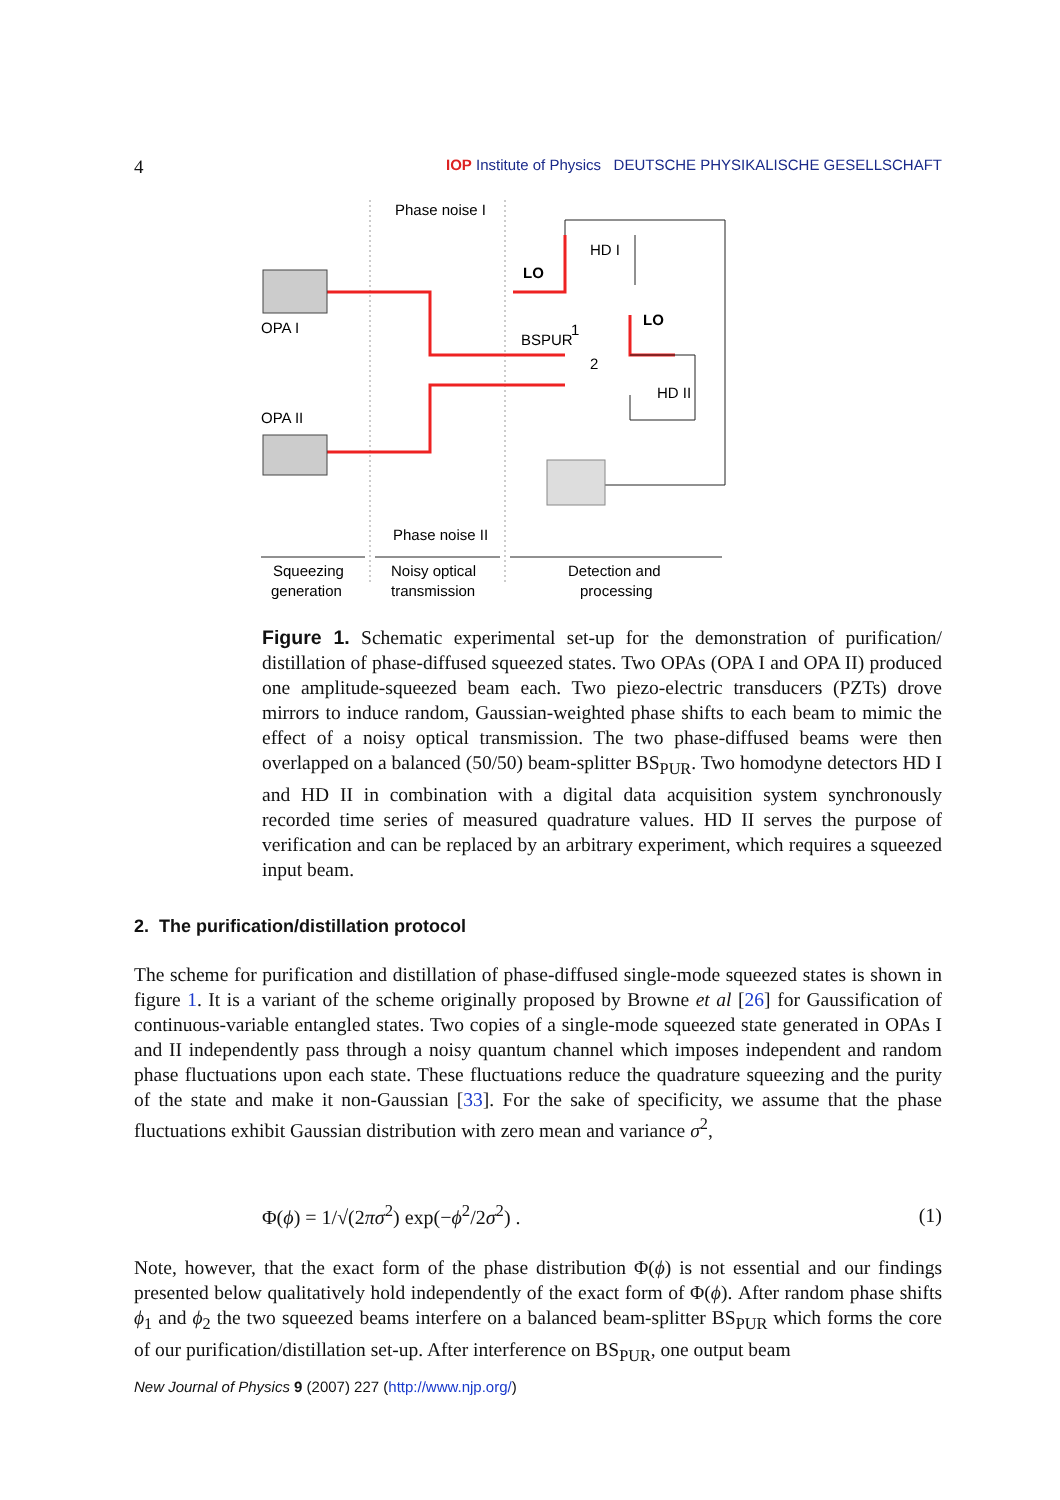4 IOP Institute of Physics DEUTSCHE PHYSIKALISCHE GESELLSCHAFT
Phase noise I
Phase noise II
OPA I
OPA II
HD I
HD II
LO
LO
BS
PUR
1
2
Squeezing
generation
Noisy optical
transmission
Detection and
processing
Figure 1. Schematic experimental set-up for the demonstration of purification/ distillation of phase-diffused squeezed states. Two OPAs (OPA I and OPA II) produced one amplitude-squeezed beam each. Two piezo-electric transducers (PZTs) drove mirrors to induce random, Gaussian-weighted phase shifts to each beam to mimic the effect of a noisy optical transmission. The two phase-diffused beams were then overlapped on a balanced (50/50) beam-splitter BS<sub>PUR</sub>. Two homodyne detectors HD I and HD II in combination with a digital data acquisition system synchronously recorded time series of measured quadrature values. HD II serves the purpose of verification and can be replaced by an arbitrary experiment, which requires a squeezed input beam.
2. The purification/distillation protocol
The scheme for purification and distillation of phase-diffused single-mode squeezed states is shown in figure 1. It is a variant of the scheme originally proposed by Browne et al [26] for Gaussification of continuous-variable entangled states. Two copies of a single-mode squeezed state generated in OPAs I and II independently pass through a noisy quantum channel which imposes independent and random phase fluctuations upon each state. These fluctuations reduce the quadrature squeezing and the purity of the state and make it non-Gaussian [33]. For the sake of specificity, we assume that the phase fluctuations exhibit Gaussian distribution with zero mean and variance σ<sup>2</sup>,
Φ(ϕ) = 1/√(2πσ<sup>2</sup>) exp(−ϕ<sup>2</sup>/2σ<sup>2</sup>) . (1)
Note, however, that the exact form of the phase distribution Φ(ϕ) is not essential and our findings presented below qualitatively hold independently of the exact form of Φ(ϕ). After random phase shifts ϕ<sub>1</sub> and ϕ<sub>2</sub> the two squeezed beams interfere on a balanced beam-splitter BS<sub>PUR</sub> which forms the core of our purification/distillation set-up. After interference on BS<sub>PUR</sub>, one output beam
New Journal of Physics 9 (2007) 227 (http://www.njp.org/)